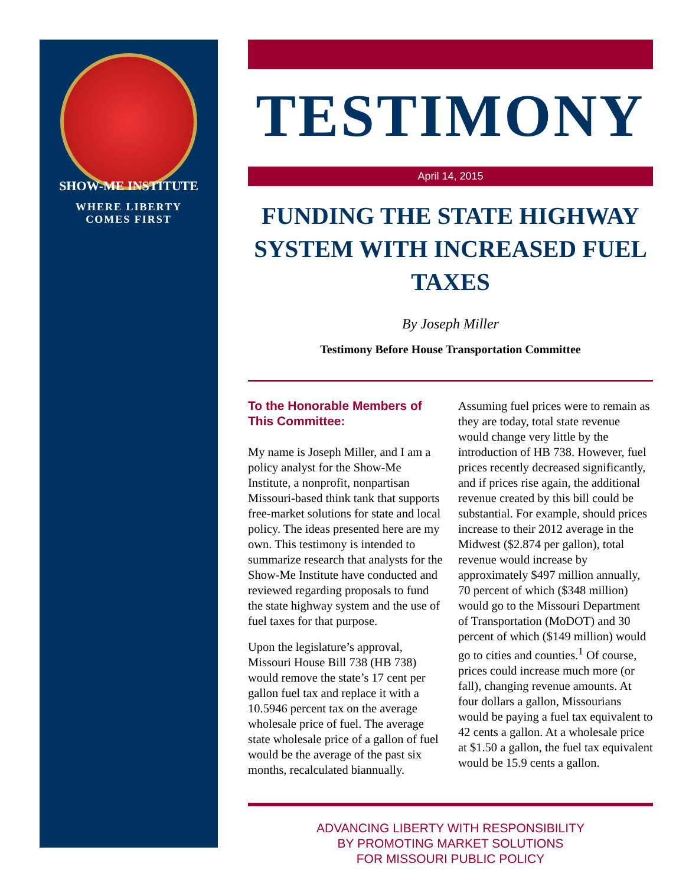SHOW-ME INSTITUTE
WHERE LIBERTY
COMES FIRST
TESTIMONY
April 14, 2015
FUNDING THE STATE HIGHWAY SYSTEM WITH INCREASED FUEL TAXES
By Joseph Miller
Testimony Before House Transportation Committee
To the Honorable Members of This Committee:
My name is Joseph Miller, and I am a policy analyst for the Show-Me Institute, a nonprofit, nonpartisan Missouri-based think tank that supports free-market solutions for state and local policy. The ideas presented here are my own. This testimony is intended to summarize research that analysts for the Show-Me Institute have conducted and reviewed regarding proposals to fund the state highway system and the use of fuel taxes for that purpose.
Upon the legislature’s approval, Missouri House Bill 738 (HB 738) would remove the state’s 17 cent per gallon fuel tax and replace it with a 10.5946 percent tax on the average wholesale price of fuel. The average state wholesale price of a gallon of fuel would be the average of the past six months, recalculated biannually. Assuming fuel prices were to remain as they are today, total state revenue would change very little by the introduction of HB 738. However, fuel prices recently decreased significantly, and if prices rise again, the additional revenue created by this bill could be substantial. For example, should prices increase to their 2012 average in the Midwest ($2.874 per gallon), total revenue would increase by approximately $497 million annually, 70 percent of which ($348 million) would go to the Missouri Department of Transportation (MoDOT) and 30 percent of which ($149 million) would go to cities and counties.<sup>1</sup> Of course, prices could increase much more (or fall), changing revenue amounts. At four dollars a gallon, Missourians would be paying a fuel tax equivalent to 42 cents a gallon. At a wholesale price at $1.50 a gallon, the fuel tax equivalent would be 15.9 cents a gallon.
ADVANCING LIBERTY WITH RESPONSIBILITY
BY PROMOTING MARKET SOLUTIONS
FOR MISSOURI PUBLIC POLICY